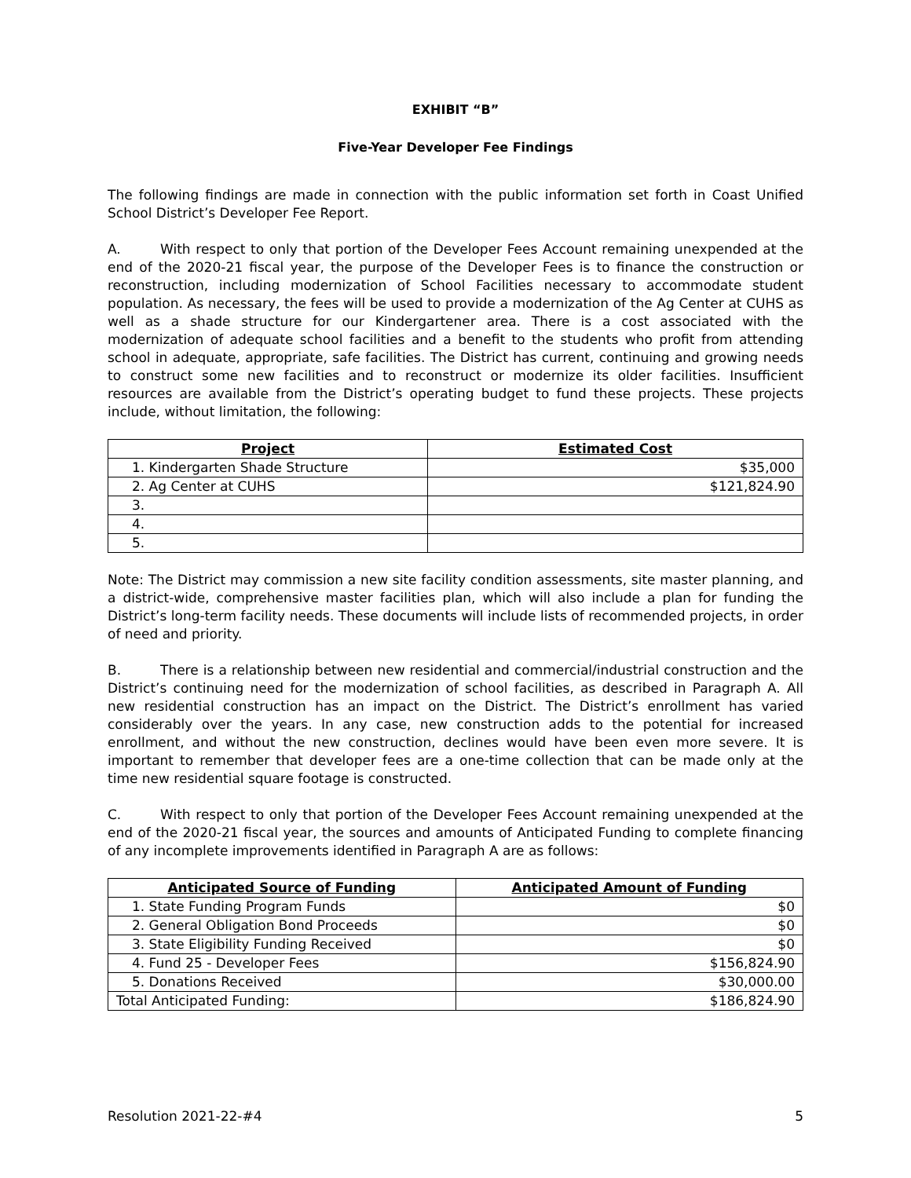EXHIBIT “B”
Five-Year Developer Fee Findings
The following findings are made in connection with the public information set forth in Coast Unified School District’s Developer Fee Report.
A. With respect to only that portion of the Developer Fees Account remaining unexpended at the end of the 2020-21 fiscal year, the purpose of the Developer Fees is to finance the construction or reconstruction, including modernization of School Facilities necessary to accommodate student population. As necessary, the fees will be used to provide a modernization of the Ag Center at CUHS as well as a shade structure for our Kindergartener area. There is a cost associated with the modernization of adequate school facilities and a benefit to the students who profit from attending school in adequate, appropriate, safe facilities. The District has current, continuing and growing needs to construct some new facilities and to reconstruct or modernize its older facilities. Insufficient resources are available from the District’s operating budget to fund these projects. These projects include, without limitation, the following:
| Project | Estimated Cost |
| --- | --- |
| 1. Kindergarten Shade Structure | $35,000 |
| 2. Ag Center at CUHS | $121,824.90 |
| 3. | |
| 4. | |
| 5. | |
Note: The District may commission a new site facility condition assessments, site master planning, and a district-wide, comprehensive master facilities plan, which will also include a plan for funding the District’s long-term facility needs. These documents will include lists of recommended projects, in order of need and priority.
B. There is a relationship between new residential and commercial/industrial construction and the District’s continuing need for the modernization of school facilities, as described in Paragraph A. All new residential construction has an impact on the District. The District’s enrollment has varied considerably over the years. In any case, new construction adds to the potential for increased enrollment, and without the new construction, declines would have been even more severe. It is important to remember that developer fees are a one-time collection that can be made only at the time new residential square footage is constructed.
C. With respect to only that portion of the Developer Fees Account remaining unexpended at the end of the 2020-21 fiscal year, the sources and amounts of Anticipated Funding to complete financing of any incomplete improvements identified in Paragraph A are as follows:
| Anticipated Source of Funding | Anticipated Amount of Funding |
| --- | --- |
| 1. State Funding Program Funds | $0 |
| 2. General Obligation Bond Proceeds | $0 |
| 3. State Eligibility Funding Received | $0 |
| 4. Fund 25 - Developer Fees | $156,824.90 |
| 5. Donations Received | $30,000.00 |
| Total Anticipated Funding: | $186,824.90 |
Resolution 2021-22-#4 5